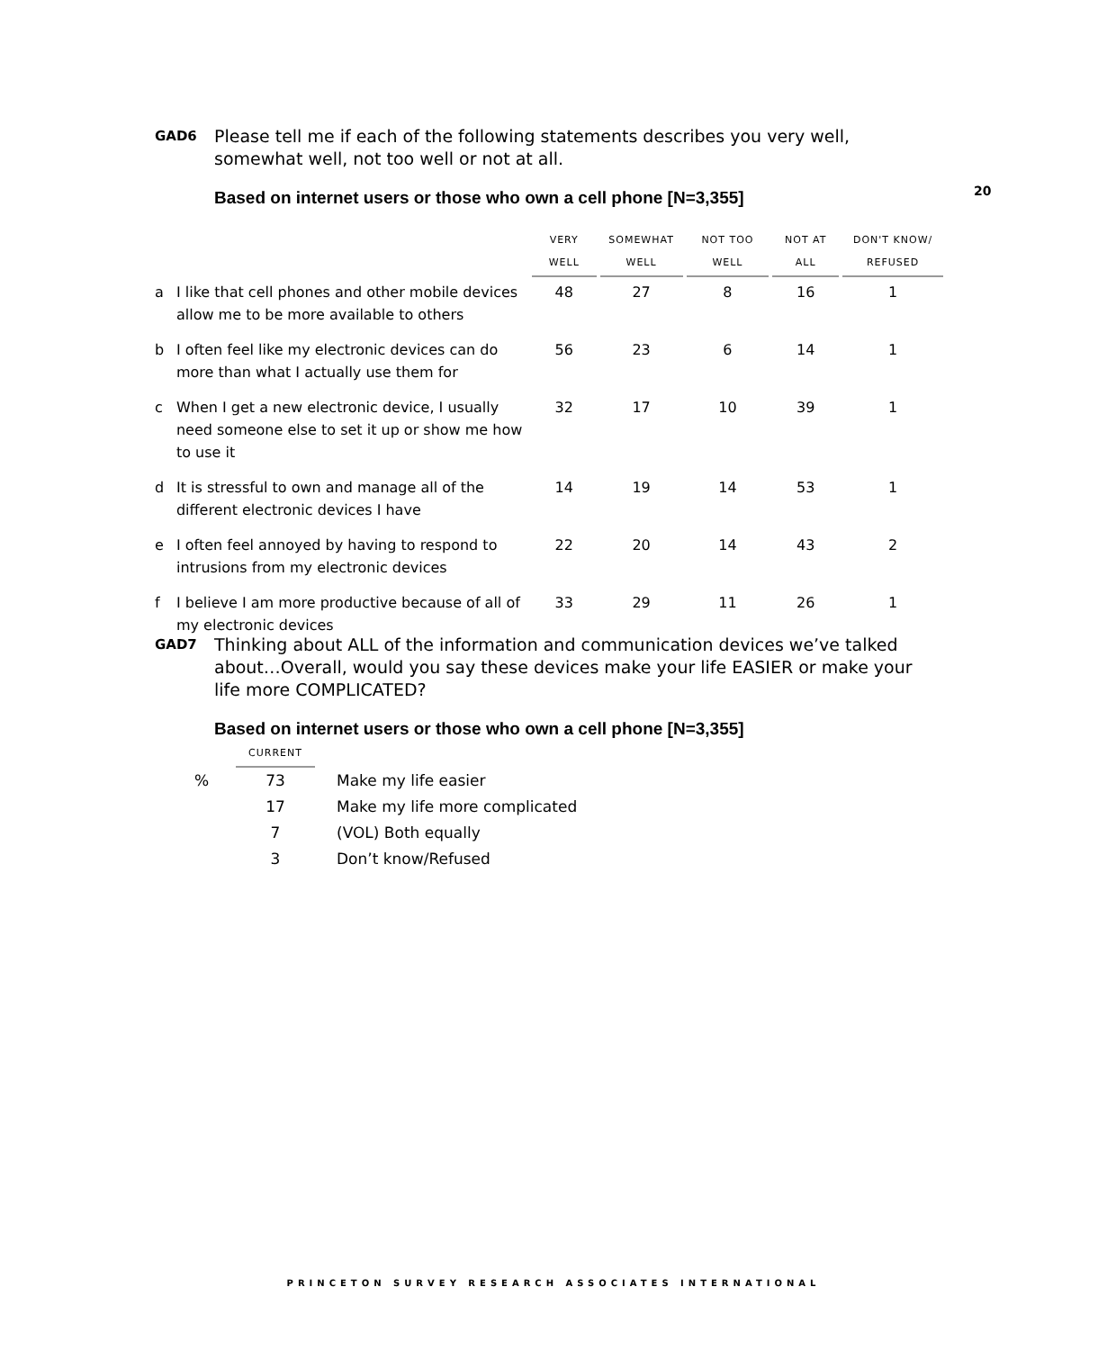20
GAD6 Please tell me if each of the following statements describes you very well, somewhat well, not too well or not at all.
Based on internet users or those who own a cell phone [N=3,355]
| | | VERY WELL | SOMEWHAT WELL | NOT TOO WELL | NOT AT ALL | DON'T KNOW/ REFUSED |
| --- | --- | --- | --- | --- | --- | --- |
| a | I like that cell phones and other mobile devices allow me to be more available to others | 48 | 27 | 8 | 16 | 1 |
| b | I often feel like my electronic devices can do more than what I actually use them for | 56 | 23 | 6 | 14 | 1 |
| c | When I get a new electronic device, I usually need someone else to set it up or show me how to use it | 32 | 17 | 10 | 39 | 1 |
| d | It is stressful to own and manage all of the different electronic devices I have | 14 | 19 | 14 | 53 | 1 |
| e | I often feel annoyed by having to respond to intrusions from my electronic devices | 22 | 20 | 14 | 43 | 2 |
| f | I believe I am more productive because of all of my electronic devices | 33 | 29 | 11 | 26 | 1 |
GAD7 Thinking about ALL of the information and communication devices we’ve talked about…Overall, would you say these devices make your life EASIER or make your life more COMPLICATED?
Based on internet users or those who own a cell phone [N=3,355]
| | CURRENT | |
| --- | --- | --- |
| % | 73 | Make my life easier |
| | 17 | Make my life more complicated |
| | 7 | (VOL) Both equally |
| | 3 | Don’t know/Refused |
PRINCETON SURVEY RESEARCH ASSOCIATES INTERNATIONAL